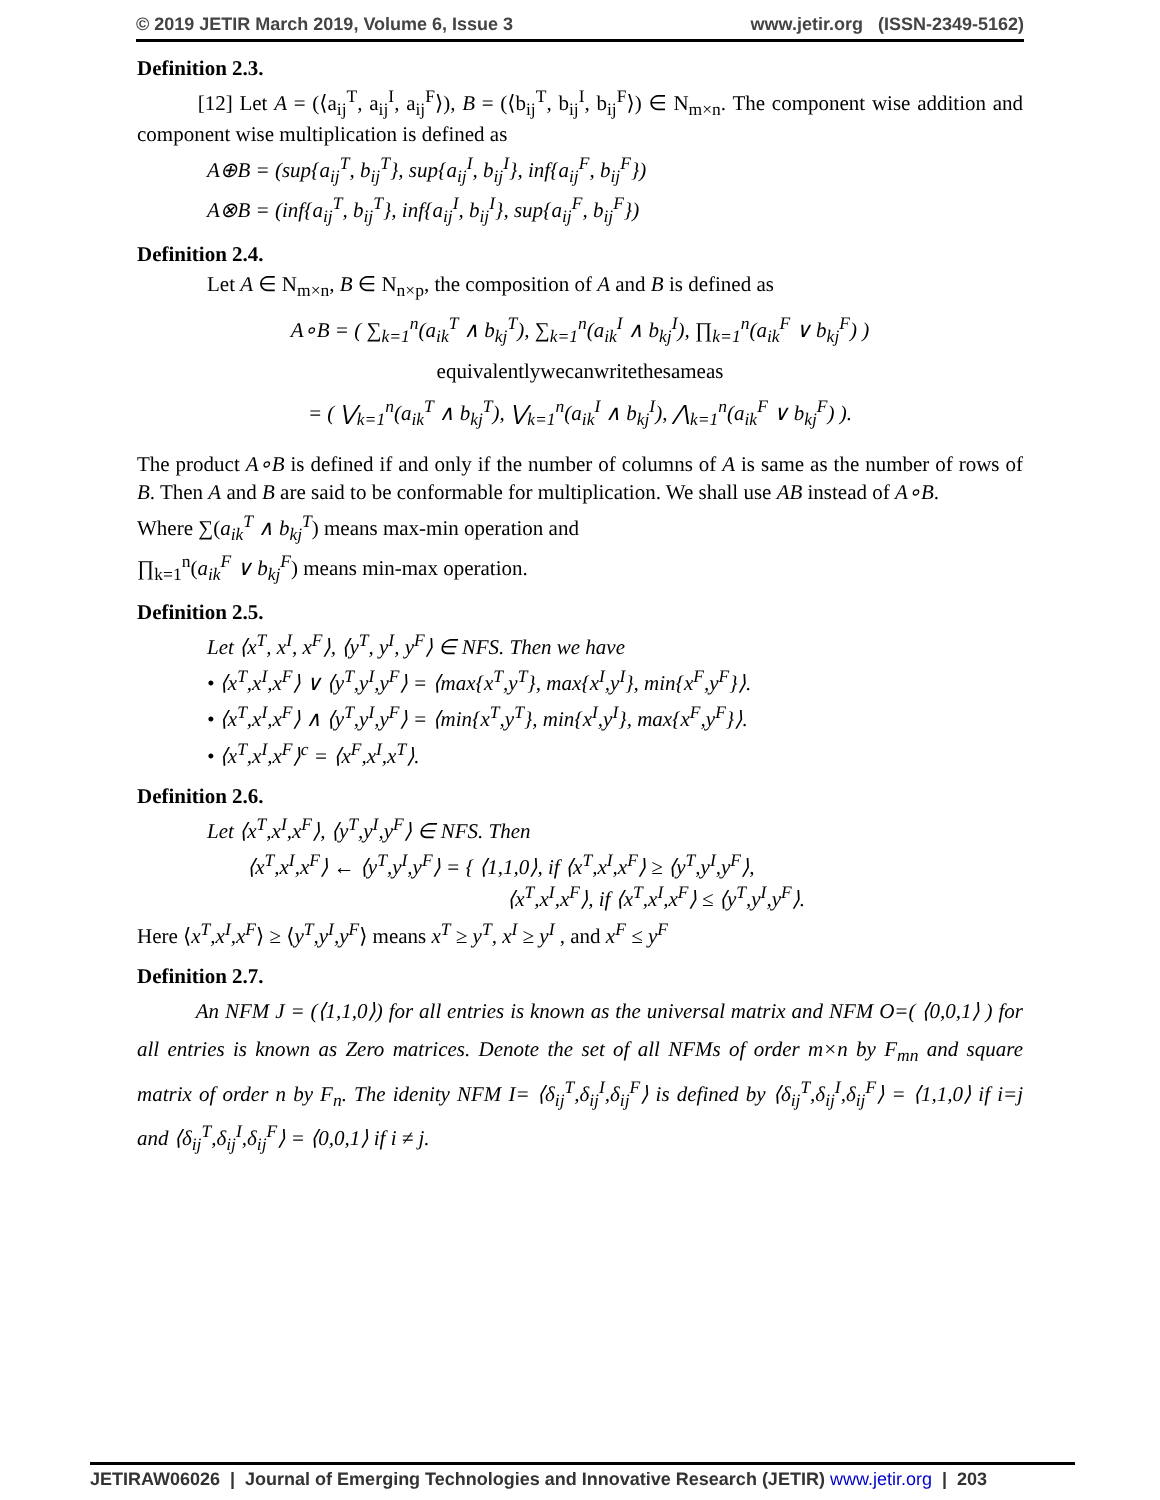© 2019 JETIR March 2019, Volume 6, Issue 3 www.jetir.org (ISSN-2349-5162)
Definition 2.3.
[12] Let A = (⟨a<sub>ij</sub><sup>T</sup>, a<sub>ij</sub><sup>I</sup>, a<sub>ij</sub><sup>F</sup>⟩), B = (⟨b<sub>ij</sub><sup>T</sup>, b<sub>ij</sub><sup>I</sup>, b<sub>ij</sub><sup>F</sup>⟩) ∈ N<sub>m×n</sub>. The component wise addition and component wise multiplication is defined as
A⊕B = (sup{a<sub>ij</sub><sup>T</sup>, b<sub>ij</sub><sup>T</sup>}, sup{a<sub>ij</sub><sup>I</sup>, b<sub>ij</sub><sup>I</sup>}, inf{a<sub>ij</sub><sup>F</sup>, b<sub>ij</sub><sup>F</sup>})
A⊗B = (inf{a<sub>ij</sub><sup>T</sup>, b<sub>ij</sub><sup>T</sup>}, inf{a<sub>ij</sub><sup>I</sup>, b<sub>ij</sub><sup>I</sup>}, sup{a<sub>ij</sub><sup>F</sup>, b<sub>ij</sub><sup>F</sup>})
Definition 2.4.
Let A ∈ N<sub>m×n</sub>, B ∈ N<sub>n×p</sub>, the composition of A and B is defined as
A∘B = ( ∑<sub>k=1</sub><sup>n</sup>(a<sub>ik</sub><sup>T</sup> ∧ b<sub>kj</sub><sup>T</sup>), ∑<sub>k=1</sub><sup>n</sup>(a<sub>ik</sub><sup>I</sup> ∧ b<sub>kj</sub><sup>I</sup>), ∏<sub>k=1</sub><sup>n</sup>(a<sub>ik</sub><sup>F</sup> ∨ b<sub>kj</sub><sup>F</sup>) )
equivalentlywecanwritethesameas
= ( ⋁<sub>k=1</sub><sup>n</sup>(a<sub>ik</sub><sup>T</sup> ∧ b<sub>kj</sub><sup>T</sup>), ⋁<sub>k=1</sub><sup>n</sup>(a<sub>ik</sub><sup>I</sup> ∧ b<sub>kj</sub><sup>I</sup>), ⋀<sub>k=1</sub><sup>n</sup>(a<sub>ik</sub><sup>F</sup> ∨ b<sub>kj</sub><sup>F</sup>) ).
The product A∘B is defined if and only if the number of columns of A is same as the number of rows of B. Then A and B are said to be conformable for multiplication. We shall use AB instead of A∘B.
Where ∑(a<sub>ik</sub><sup>T</sup> ∧ b<sub>kj</sub><sup>T</sup>) means max-min operation and
∏<sub>k=1</sub><sup>n</sup>(a<sub>ik</sub><sup>F</sup> ∨ b<sub>kj</sub><sup>F</sup>) means min-max operation.
Definition 2.5.
Let ⟨x<sup>T</sup>, x<sup>I</sup>, x<sup>F</sup>⟩, ⟨y<sup>T</sup>, y<sup>I</sup>, y<sup>F</sup>⟩ ∈ NFS. Then we have
• ⟨x<sup>T</sup>,x<sup>I</sup>,x<sup>F</sup>⟩ ∨ ⟨y<sup>T</sup>,y<sup>I</sup>,y<sup>F</sup>⟩ = ⟨max{x<sup>T</sup>,y<sup>T</sup>}, max{x<sup>I</sup>,y<sup>I</sup>}, min{x<sup>F</sup>,y<sup>F</sup>}⟩.
• ⟨x<sup>T</sup>,x<sup>I</sup>,x<sup>F</sup>⟩ ∧ ⟨y<sup>T</sup>,y<sup>I</sup>,y<sup>F</sup>⟩ = ⟨min{x<sup>T</sup>,y<sup>T</sup>}, min{x<sup>I</sup>,y<sup>I</sup>}, max{x<sup>F</sup>,y<sup>F</sup>}⟩.
• ⟨x<sup>T</sup>,x<sup>I</sup>,x<sup>F</sup>⟩<sup>c</sup> = ⟨x<sup>F</sup>,x<sup>I</sup>,x<sup>T</sup>⟩.
Definition 2.6.
Let ⟨x<sup>T</sup>,x<sup>I</sup>,x<sup>F</sup>⟩, ⟨y<sup>T</sup>,y<sup>I</sup>,y<sup>F</sup>⟩ ∈ NFS. Then
⟨x<sup>T</sup>,x<sup>I</sup>,x<sup>F</sup>⟩ ← ⟨y<sup>T</sup>,y<sup>I</sup>,y<sup>F</sup>⟩ = { ⟨1,1,0⟩, if ⟨x<sup>T</sup>,x<sup>I</sup>,x<sup>F</sup>⟩ ≥ ⟨y<sup>T</sup>,y<sup>I</sup>,y<sup>F</sup>⟩,
⟨x<sup>T</sup>,x<sup>I</sup>,x<sup>F</sup>⟩, if ⟨x<sup>T</sup>,x<sup>I</sup>,x<sup>F</sup>⟩ ≤ ⟨y<sup>T</sup>,y<sup>I</sup>,y<sup>F</sup>⟩.
Here ⟨x<sup>T</sup>,x<sup>I</sup>,x<sup>F</sup>⟩ ≥ ⟨y<sup>T</sup>,y<sup>I</sup>,y<sup>F</sup>⟩ means x<sup>T</sup> ≥ y<sup>T</sup>, x<sup>I</sup> ≥ y<sup>I</sup> , and x<sup>F</sup> ≤ y<sup>F</sup>
Definition 2.7.
An NFM J = (⟨1,1,0⟩) for all entries is known as the universal matrix and NFM O=( ⟨0,0,1⟩ ) for all entries is known as Zero matrices. Denote the set of all NFMs of order m×n by F<sub>mn</sub> and square matrix of order n by F<sub>n</sub>. The idenity NFM I= ⟨δ<sub>ij</sub><sup>T</sup>,δ<sub>ij</sub><sup>I</sup>,δ<sub>ij</sub><sup>F</sup>⟩ is defined by ⟨δ<sub>ij</sub><sup>T</sup>,δ<sub>ij</sub><sup>I</sup>,δ<sub>ij</sub><sup>F</sup>⟩ = ⟨1,1,0⟩ if i=j and ⟨δ<sub>ij</sub><sup>T</sup>,δ<sub>ij</sub><sup>I</sup>,δ<sub>ij</sub><sup>F</sup>⟩ = ⟨0,0,1⟩ if i ≠ j.
JETIRAW06026 | Journal of Emerging Technologies and Innovative Research (JETIR) www.jetir.org | 203